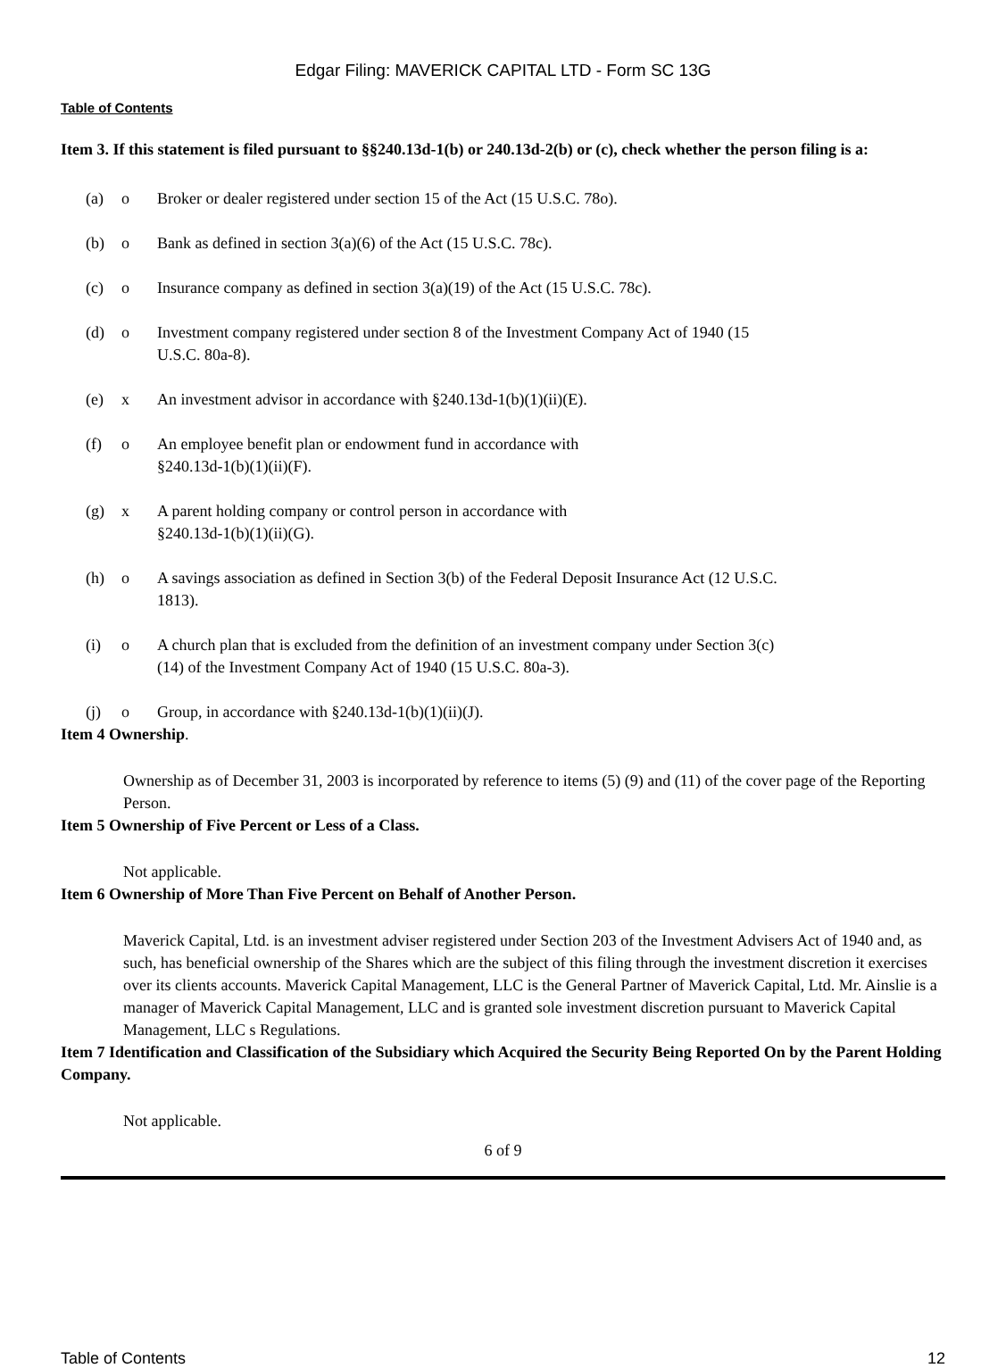Edgar Filing: MAVERICK CAPITAL LTD - Form SC 13G
Table of Contents
Item 3. If this statement is filed pursuant to §§240.13d-1(b) or 240.13d-2(b) or (c), check whether the person filing is a:
(a) o Broker or dealer registered under section 15 of the Act (15 U.S.C. 78o).
(b) o Bank as defined in section 3(a)(6) of the Act (15 U.S.C. 78c).
(c) o Insurance company as defined in section 3(a)(19) of the Act (15 U.S.C. 78c).
(d) o Investment company registered under section 8 of the Investment Company Act of 1940 (15 U.S.C. 80a-8).
(e) x An investment advisor in accordance with §240.13d-1(b)(1)(ii)(E).
(f) o An employee benefit plan or endowment fund in accordance with
§240.13d-1(b)(1)(ii)(F).
(g) x A parent holding company or control person in accordance with
§240.13d-1(b)(1)(ii)(G).
(h) o A savings association as defined in Section 3(b) of the Federal Deposit Insurance Act (12 U.S.C. 1813).
(i) o A church plan that is excluded from the definition of an investment company under Section 3(c)(14) of the Investment Company Act of 1940 (15 U.S.C. 80a-3).
(j) o Group, in accordance with §240.13d-1(b)(1)(ii)(J).
Item 4 Ownership.
Ownership as of December 31, 2003 is incorporated by reference to items (5) (9) and (11) of the cover page of the Reporting Person.
Item 5 Ownership of Five Percent or Less of a Class.
Not applicable.
Item 6 Ownership of More Than Five Percent on Behalf of Another Person.
Maverick Capital, Ltd. is an investment adviser registered under Section 203 of the Investment Advisers Act of 1940 and, as such, has beneficial ownership of the Shares which are the subject of this filing through the investment discretion it exercises over its clients accounts. Maverick Capital Management, LLC is the General Partner of Maverick Capital, Ltd. Mr. Ainslie is a manager of Maverick Capital Management, LLC and is granted sole investment discretion pursuant to Maverick Capital Management, LLC s Regulations.
Item 7 Identification and Classification of the Subsidiary which Acquired the Security Being Reported On by the Parent Holding Company.
Not applicable.
6 of 9
Table of Contents 12